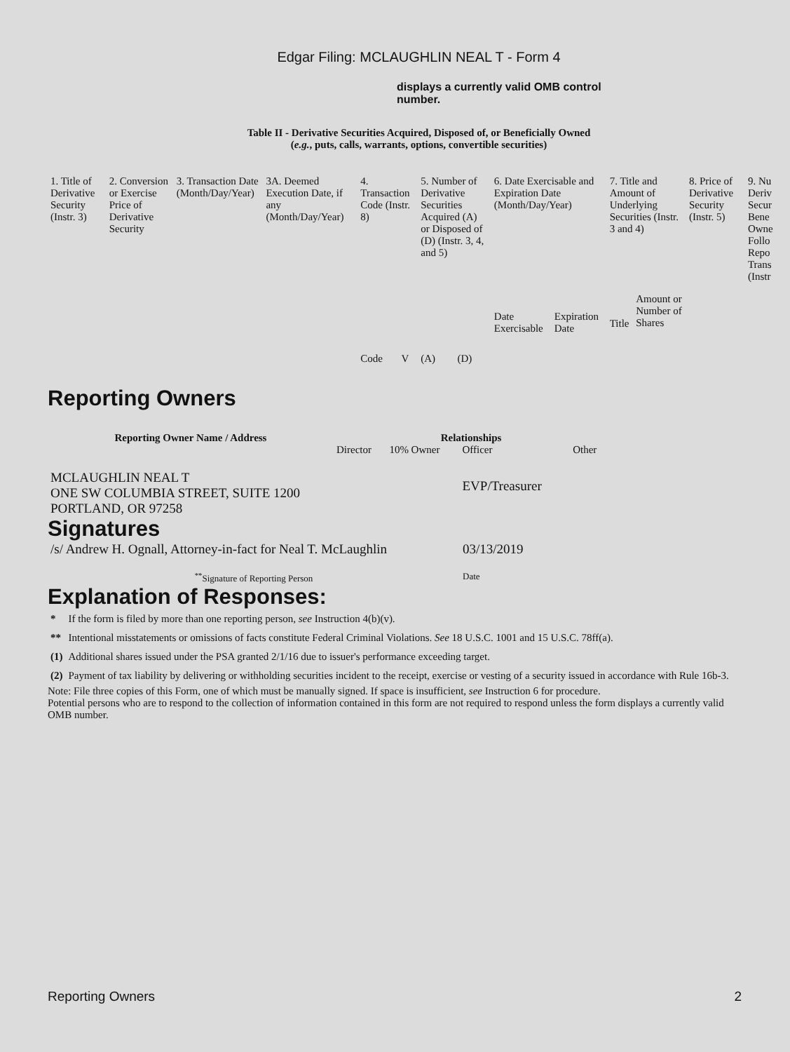Edgar Filing: MCLAUGHLIN NEAL T - Form 4
displays a currently valid OMB control number.
Table II - Derivative Securities Acquired, Disposed of, or Beneficially Owned
(e.g., puts, calls, warrants, options, convertible securities)
| 1. Title of Derivative Security (Instr. 3) | 2. Conversion or Exercise Price of Derivative Security | 3. Transaction Date (Month/Day/Year) | 3A. Deemed Execution Date, if any (Month/Day/Year) | 4. Transaction Code (Instr. 8) | | 5. Number of Derivative Securities Acquired (A) or Disposed of (D) (Instr. 3, 4, and 5) | | 6. Date Exercisable and Expiration Date (Month/Day/Year) | | 7. Title and Amount of Underlying Securities (Instr. 3 and 4) | | 8. Price of Derivative Security (Instr. 5) | 9. Nu Deriv Secur Bene Owne Follo Repo Trans (Instr |
| | | | | Code | V | (A) | (D) | Date Exercisable | Expiration Date | Title | Amount or Number of Shares | | |
Reporting Owners
| Reporting Owner Name / Address | Relationships | | | |
| --- | --- | --- | --- | --- |
| | Director | 10% Owner | Officer | Other |
| MCLAUGHLIN NEAL T ONE SW COLUMBIA STREET, SUITE 1200 PORTLAND, OR 97258 | | | EVP/Treasurer | |
Signatures
| /s/ Andrew H. Ognall, Attorney-in-fact for Neal T. McLaughlin | 03/13/2019 |
| <sup>**</sup> Signature of Reporting Person | Date |
Explanation of Responses:
| * | If the form is filed by more than one reporting person, see Instruction 4(b)(v). |
| ** | Intentional misstatements or omissions of facts constitute Federal Criminal Violations. See 18 U.S.C. 1001 and 15 U.S.C. 78ff(a). |
| (1) | Additional shares issued under the PSA granted 2/1/16 due to issuer's performance exceeding target. |
| (2) | Payment of tax liability by delivering or withholding securities incident to the receipt, exercise or vesting of a security issued in accordance with Rule 16b-3. |
Note: File three copies of this Form, one of which must be manually signed. If space is insufficient, see Instruction 6 for procedure.
Potential persons who are to respond to the collection of information contained in this form are not required to respond unless the form displays a currently valid OMB number.
Reporting Owners 2